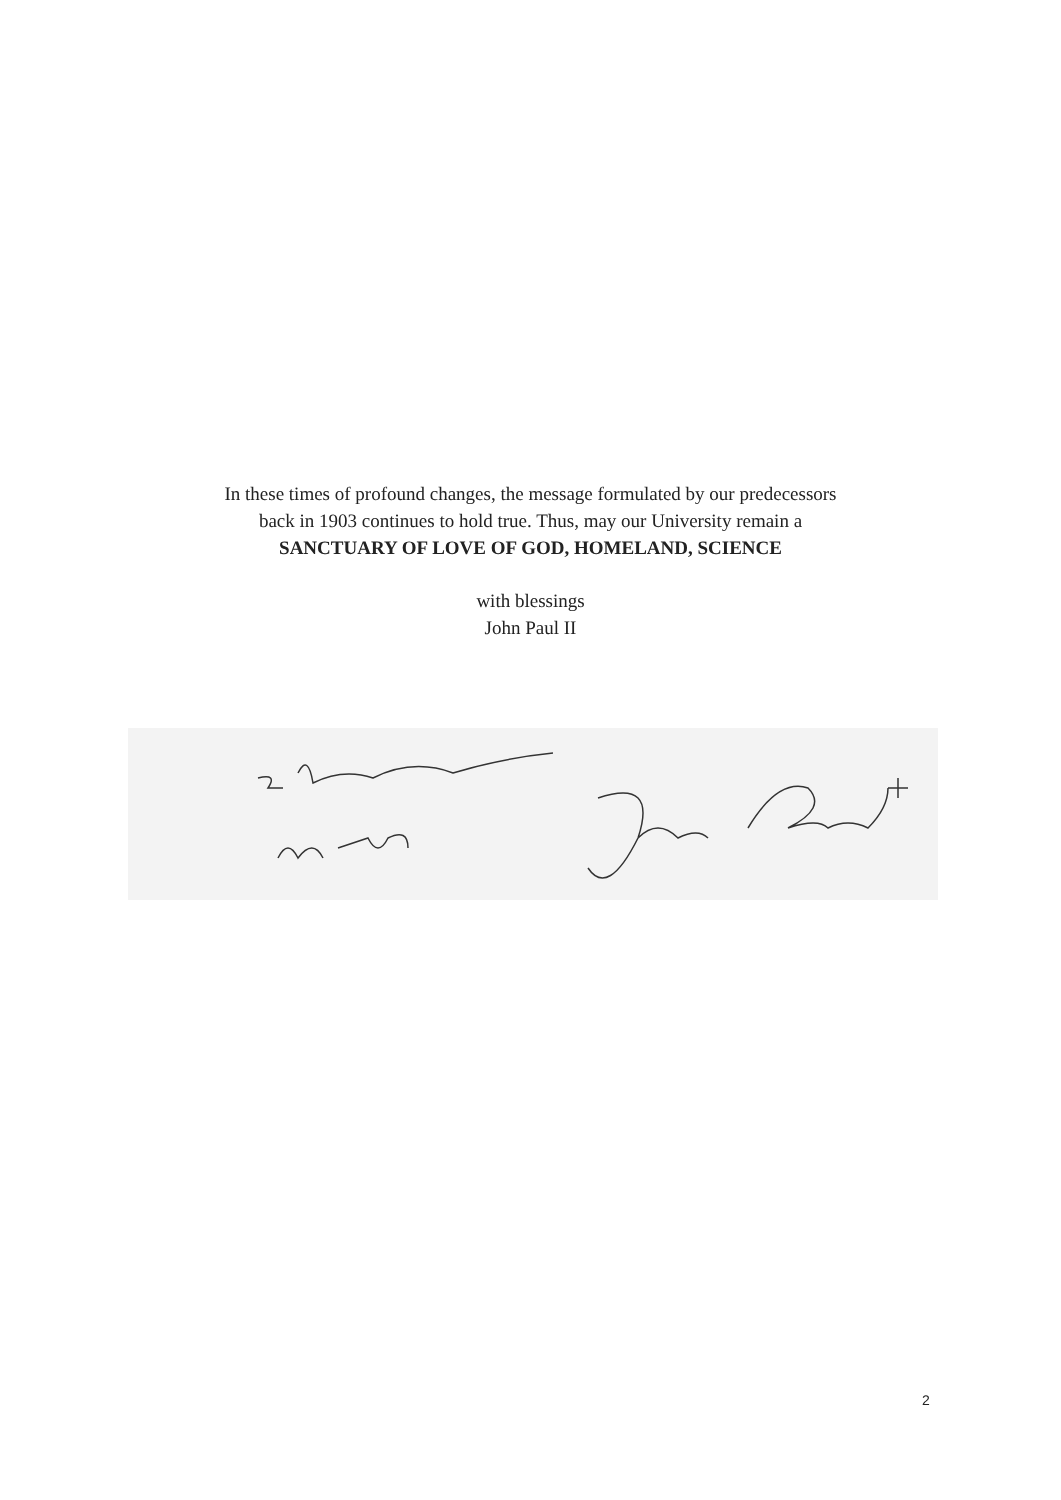In these times of profound changes, the message formulated by our predecessors
back in 1903 continues to hold true. Thus, may our University remain a
SANCTUARY OF LOVE OF GOD, HOMELAND, SCIENCE
with blessings
John Paul II
2